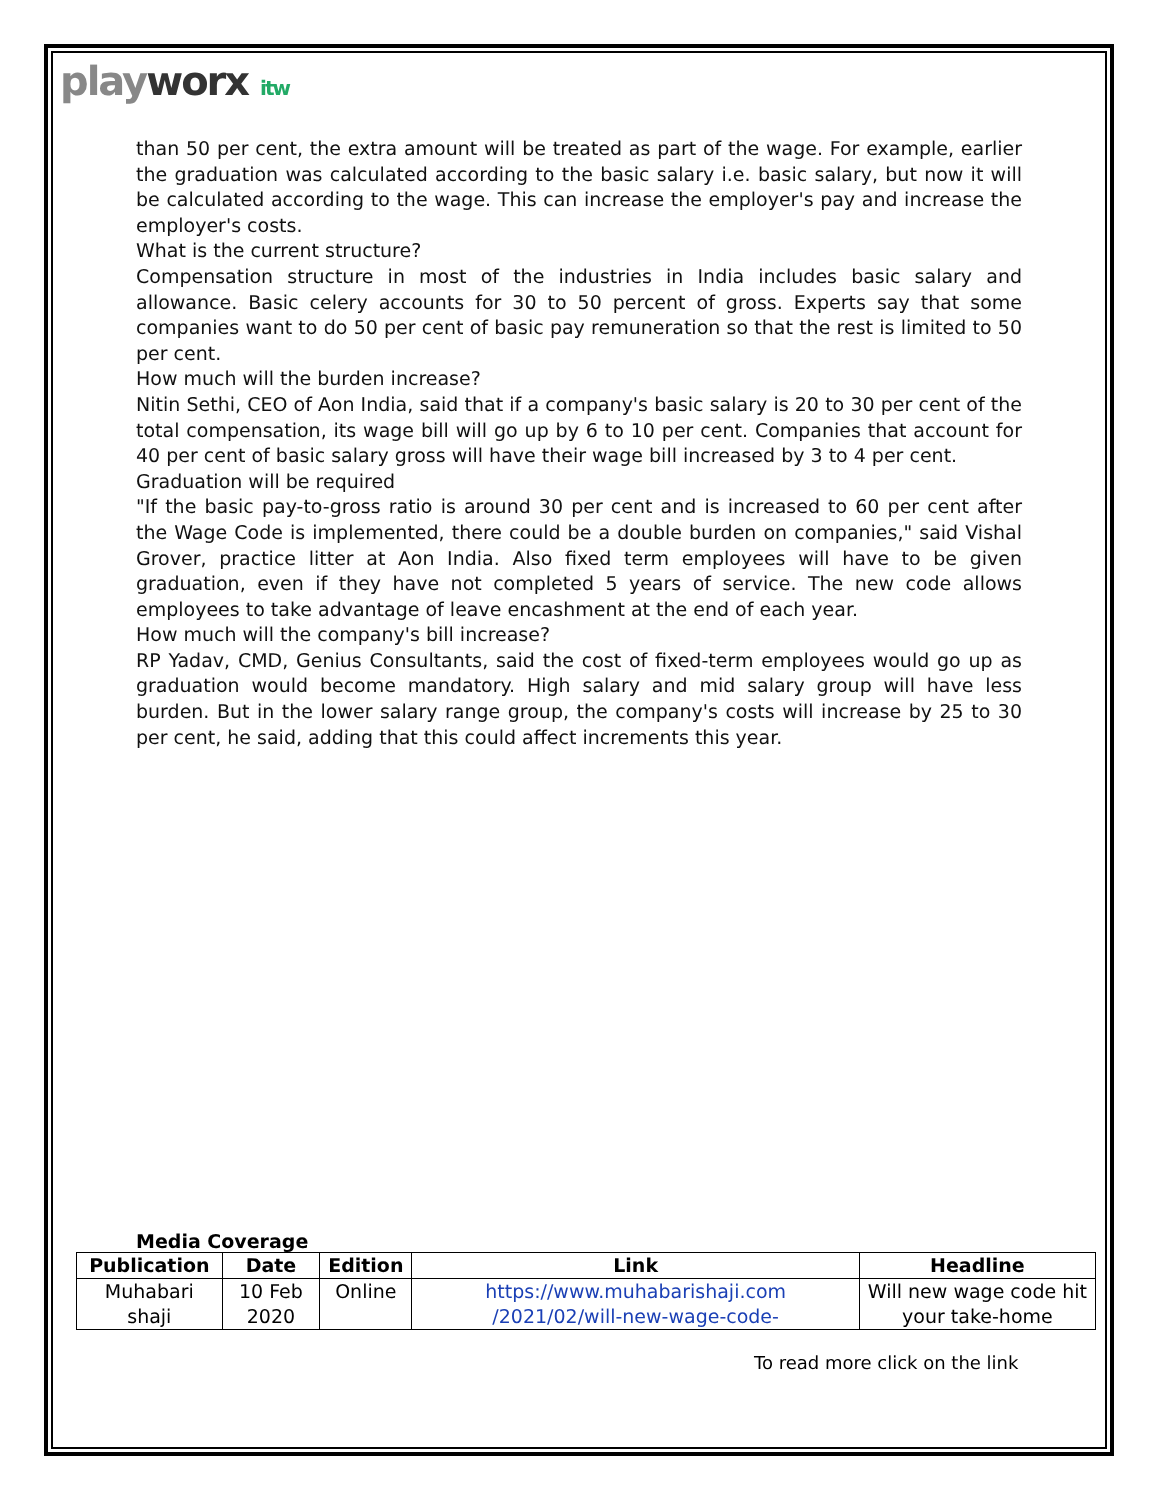playworx itw
than 50 per cent, the extra amount will be treated as part of the wage. For example, earlier the graduation was calculated according to the basic salary i.e. basic salary, but now it will be calculated according to the wage. This can increase the employer's pay and increase the employer's costs.
What is the current structure?
Compensation structure in most of the industries in India includes basic salary and allowance. Basic celery accounts for 30 to 50 percent of gross. Experts say that some companies want to do 50 per cent of basic pay remuneration so that the rest is limited to 50 per cent.
How much will the burden increase?
Nitin Sethi, CEO of Aon India, said that if a company's basic salary is 20 to 30 per cent of the total compensation, its wage bill will go up by 6 to 10 per cent. Companies that account for 40 per cent of basic salary gross will have their wage bill increased by 3 to 4 per cent.
Graduation will be required
"If the basic pay-to-gross ratio is around 30 per cent and is increased to 60 per cent after the Wage Code is implemented, there could be a double burden on companies," said Vishal Grover, practice litter at Aon India. Also fixed term employees will have to be given graduation, even if they have not completed 5 years of service. The new code allows employees to take advantage of leave encashment at the end of each year.
How much will the company's bill increase?
RP Yadav, CMD, Genius Consultants, said the cost of fixed-term employees would go up as graduation would become mandatory. High salary and mid salary group will have less burden. But in the lower salary range group, the company's costs will increase by 25 to 30 per cent, he said, adding that this could affect increments this year.
Media Coverage
| Publication | Date | Edition | Link | Headline |
| --- | --- | --- | --- | --- |
| Muhabari shaji | 10 Feb 2020 | Online | https://www.muhabarishaji.com /2021/02/will-new-wage-code- | Will new wage code hit your take-home |
To read more click on the link